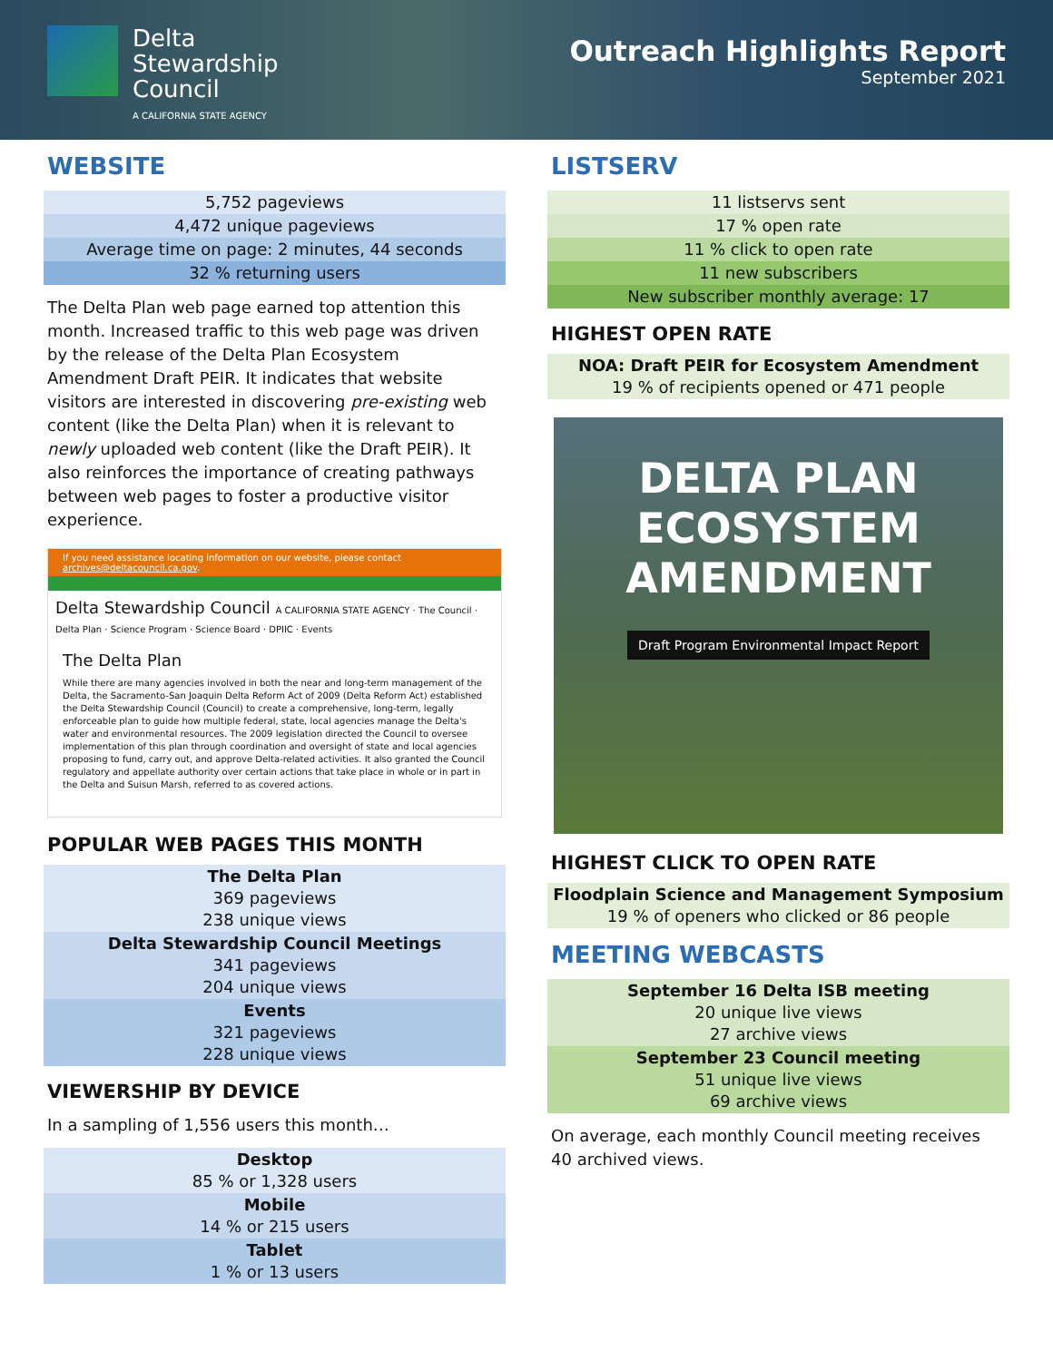Delta
Stewardship
Council
A CALIFORNIA STATE AGENCY
Outreach Highlights Report
September 2021
WEBSITE
| 5,752 pageviews |
| 4,472 unique pageviews |
| Average time on page: 2 minutes, 44 seconds |
| 32 % returning users |
The Delta Plan web page earned top attention this month. Increased traffic to this web page was driven by the release of the Delta Plan Ecosystem Amendment Draft PEIR. It indicates that website visitors are interested in discovering pre-existing web content (like the Delta Plan) when it is relevant to newly uploaded web content (like the Draft PEIR). It also reinforces the importance of creating pathways between web pages to foster a productive visitor experience.
If you need assistance locating information on our website, please contact archives@deltacouncil.ca.gov.
Delta Stewardship Council A CALIFORNIA STATE AGENCY · The Council · Delta Plan · Science Program · Science Board · DPIIC · Events
The Delta Plan
While there are many agencies involved in both the near and long-term management of the Delta, the Sacramento-San Joaquin Delta Reform Act of 2009 (Delta Reform Act) established the Delta Stewardship Council (Council) to create a comprehensive, long-term, legally enforceable plan to guide how multiple federal, state, local agencies manage the Delta's water and environmental resources. The 2009 legislation directed the Council to oversee implementation of this plan through coordination and oversight of state and local agencies proposing to fund, carry out, and approve Delta-related activities. It also granted the Council regulatory and appellate authority over certain actions that take place in whole or in part in the Delta and Suisun Marsh, referred to as covered actions.
POPULAR WEB PAGES THIS MONTH
| The Delta Plan 369 pageviews 238 unique views |
| Delta Stewardship Council Meetings 341 pageviews 204 unique views |
| Events 321 pageviews 228 unique views |
VIEWERSHIP BY DEVICE
In a sampling of 1,556 users this month…
| Desktop 85 % or 1,328 users |
| Mobile 14 % or 215 users |
| Tablet 1 % or 13 users |
LISTSERV
| 11 listservs sent |
| 17 % open rate |
| 11 % click to open rate |
| 11 new subscribers |
| New subscriber monthly average: 17 |
HIGHEST OPEN RATE
| NOA: Draft PEIR for Ecosystem Amendment 19 % of recipients opened or 471 people |
DELTA PLAN
ECOSYSTEM
AMENDMENT
Draft Program Environmental Impact Report
HIGHEST CLICK TO OPEN RATE
| Floodplain Science and Management Symposium 19 % of openers who clicked or 86 people |
MEETING WEBCASTS
| September 16 Delta ISB meeting 20 unique live views 27 archive views |
| September 23 Council meeting 51 unique live views 69 archive views |
On average, each monthly Council meeting receives 40 archived views.